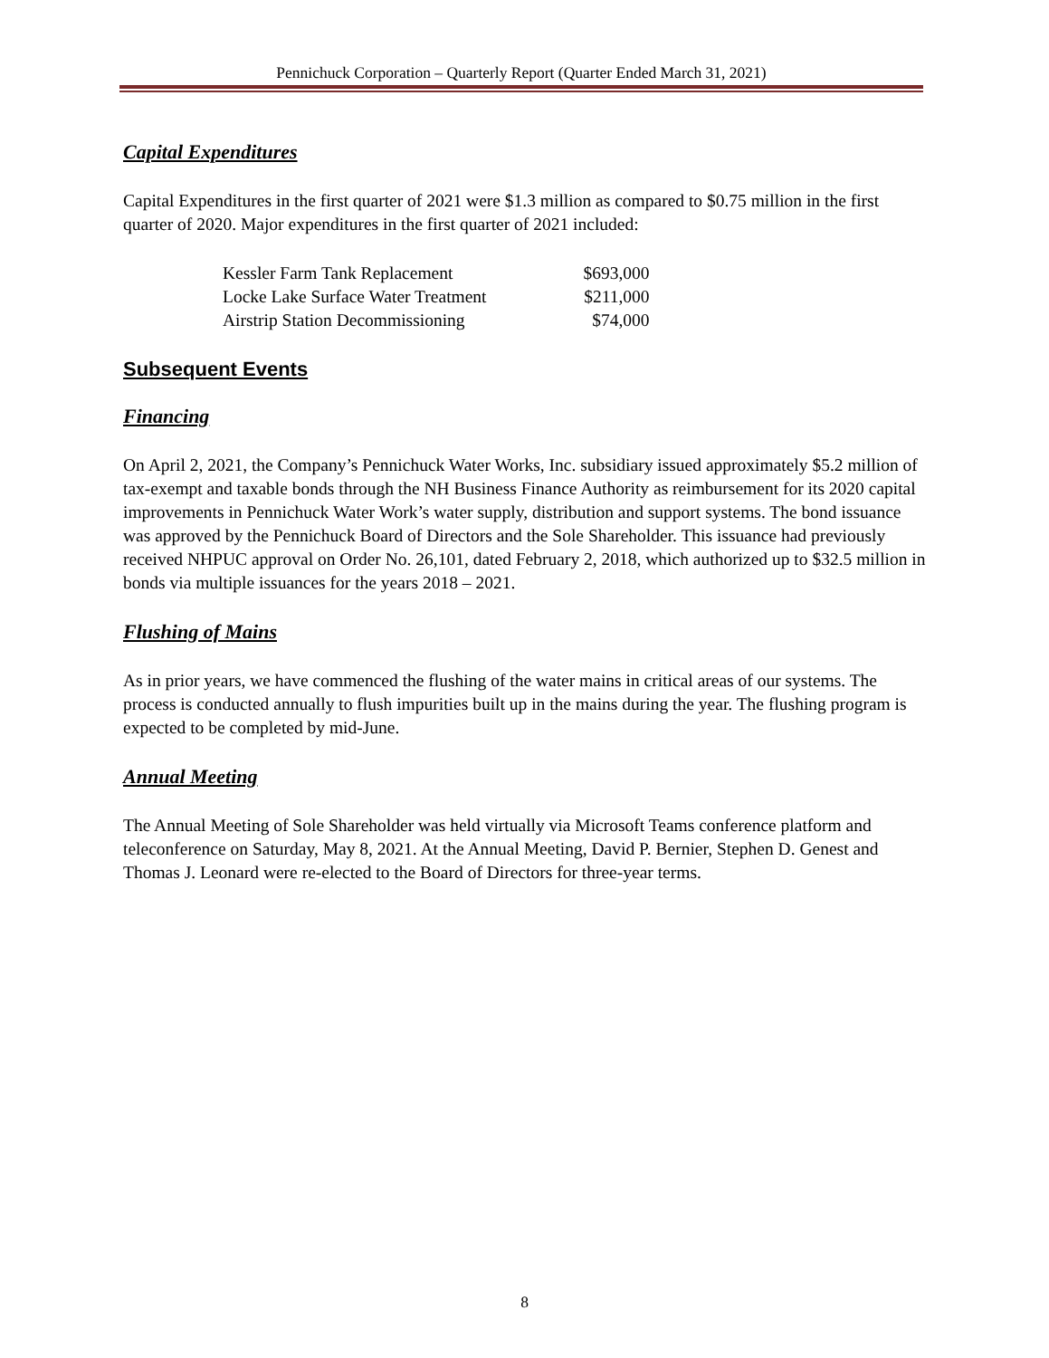Pennichuck Corporation – Quarterly Report (Quarter Ended March 31, 2021)
Capital Expenditures
Capital Expenditures in the first quarter of 2021 were $1.3 million as compared to $0.75 million in the first quarter of 2020. Major expenditures in the first quarter of 2021 included:
| Kessler Farm Tank Replacement | $693,000 |
| Locke Lake Surface Water Treatment | $211,000 |
| Airstrip Station Decommissioning | $74,000 |
Subsequent Events
Financing
On April 2, 2021, the Company’s Pennichuck Water Works, Inc. subsidiary issued approximately $5.2 million of tax-exempt and taxable bonds through the NH Business Finance Authority as reimbursement for its 2020 capital improvements in Pennichuck Water Work’s water supply, distribution and support systems. The bond issuance was approved by the Pennichuck Board of Directors and the Sole Shareholder. This issuance had previously received NHPUC approval on Order No. 26,101, dated February 2, 2018, which authorized up to $32.5 million in bonds via multiple issuances for the years 2018 – 2021.
Flushing of Mains
As in prior years, we have commenced the flushing of the water mains in critical areas of our systems. The process is conducted annually to flush impurities built up in the mains during the year. The flushing program is expected to be completed by mid-June.
Annual Meeting
The Annual Meeting of Sole Shareholder was held virtually via Microsoft Teams conference platform and teleconference on Saturday, May 8, 2021. At the Annual Meeting, David P. Bernier, Stephen D. Genest and Thomas J. Leonard were re-elected to the Board of Directors for three-year terms.
8